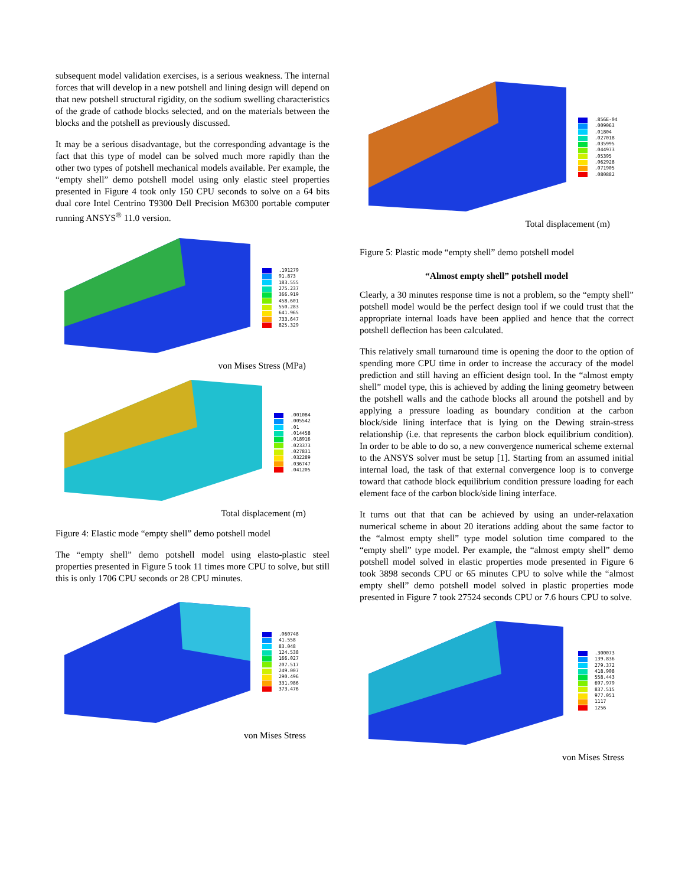subsequent model validation exercises, is a serious weakness. The internal forces that will develop in a new potshell and lining design will depend on that new potshell structural rigidity, on the sodium swelling characteristics of the grade of cathode blocks selected, and on the materials between the blocks and the potshell as previously discussed.
It may be a serious disadvantage, but the corresponding advantage is the fact that this type of model can be solved much more rapidly than the other two types of potshell mechanical models available. Per example, the “empty shell” demo potshell model using only elastic steel properties presented in Figure 4 took only 150 CPU seconds to solve on a 64 bits dual core Intel Centrino T9300 Dell Precision M6300 portable computer running ANSYS<sup>®</sup> 11.0 version.
.191279
91.873
183.555
275.237
366.919
458.601
550.283
641.965
733.647
825.329
von Mises Stress (MPa)
.001084
.005542
.01
.014458
.018916
.023373
.027831
.032289
.036747
.041205
Total displacement (m)
Figure 4: Elastic mode “empty shell” demo potshell model
The “empty shell” demo potshell model using elasto-plastic steel properties presented in Figure 5 took 11 times more CPU to solve, but still this is only 1706 CPU seconds or 28 CPU minutes.
.060748
41.558
83.048
124.538
166.027
207.517
249.007
290.496
331.986
373.476
von Mises Stress
.856E-04
.009063
.01804
.027018
.035995
.044973
.05395
.062928
.071905
.080882
Total displacement (m)
Figure 5: Plastic mode “empty shell” demo potshell model
“Almost empty shell” potshell model
Clearly, a 30 minutes response time is not a problem, so the “empty shell” potshell model would be the perfect design tool if we could trust that the appropriate internal loads have been applied and hence that the correct potshell deflection has been calculated.
This relatively small turnaround time is opening the door to the option of spending more CPU time in order to increase the accuracy of the model prediction and still having an efficient design tool. In the “almost empty shell” model type, this is achieved by adding the lining geometry between the potshell walls and the cathode blocks all around the potshell and by applying a pressure loading as boundary condition at the carbon block/side lining interface that is lying on the Dewing strain-stress relationship (i.e. that represents the carbon block equilibrium condition). In order to be able to do so, a new convergence numerical scheme external to the ANSYS solver must be setup [1]. Starting from an assumed initial internal load, the task of that external convergence loop is to converge toward that cathode block equilibrium condition pressure loading for each element face of the carbon block/side lining interface.
It turns out that that can be achieved by using an under-relaxation numerical scheme in about 20 iterations adding about the same factor to the “almost empty shell” type model solution time compared to the “empty shell” type model. Per example, the “almost empty shell” demo potshell model solved in elastic properties mode presented in Figure 6 took 3898 seconds CPU or 65 minutes CPU to solve while the “almost empty shell” demo potshell model solved in plastic properties mode presented in Figure 7 took 27524 seconds CPU or 7.6 hours CPU to solve.
.300073
139.836
279.372
418.908
558.443
697.979
837.515
977.051
1117
1256
von Mises Stress